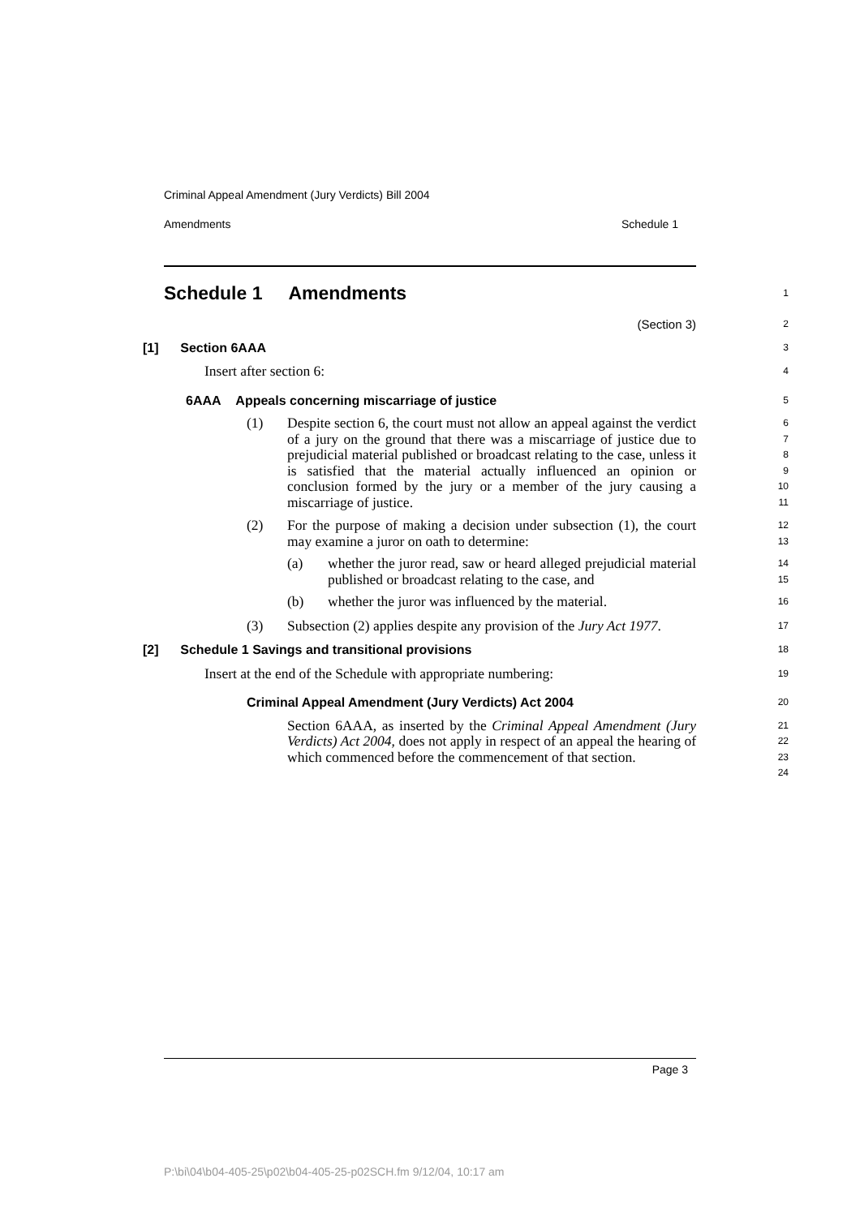Criminal Appeal Amendment (Jury Verdicts) Bill 2004
Amendments Schedule 1
Schedule 1 Amendments
1
(Section 3)
2
[1] Section 6AAA
3
Insert after section 6:
4
6AAA Appeals concerning miscarriage of justice
5
(1) Despite section 6, the court must not allow an appeal against the verdict of a jury on the ground that there was a miscarriage of justice due to prejudicial material published or broadcast relating to the case, unless it is satisfied that the material actually influenced an opinion or conclusion formed by the jury or a member of the jury causing a miscarriage of justice.
6
7
8
9
10
11
(2) For the purpose of making a decision under subsection (1), the court may examine a juror on oath to determine:
12
13
(a) whether the juror read, saw or heard alleged prejudicial material published or broadcast relating to the case, and
14
15
(b) whether the juror was influenced by the material.
16
(3) Subsection (2) applies despite any provision of the Jury Act 1977.
17
[2] Schedule 1 Savings and transitional provisions
18
Insert at the end of the Schedule with appropriate numbering:
19
Criminal Appeal Amendment (Jury Verdicts) Act 2004
20
Section 6AAA, as inserted by the Criminal Appeal Amendment (Jury Verdicts) Act 2004, does not apply in respect of an appeal the hearing of which commenced before the commencement of that section.
21
22
23
24
Page 3
P:\bi\04\b04-405-25\p02\b04-405-25-p02SCH.fm 9/12/04, 10:17 am